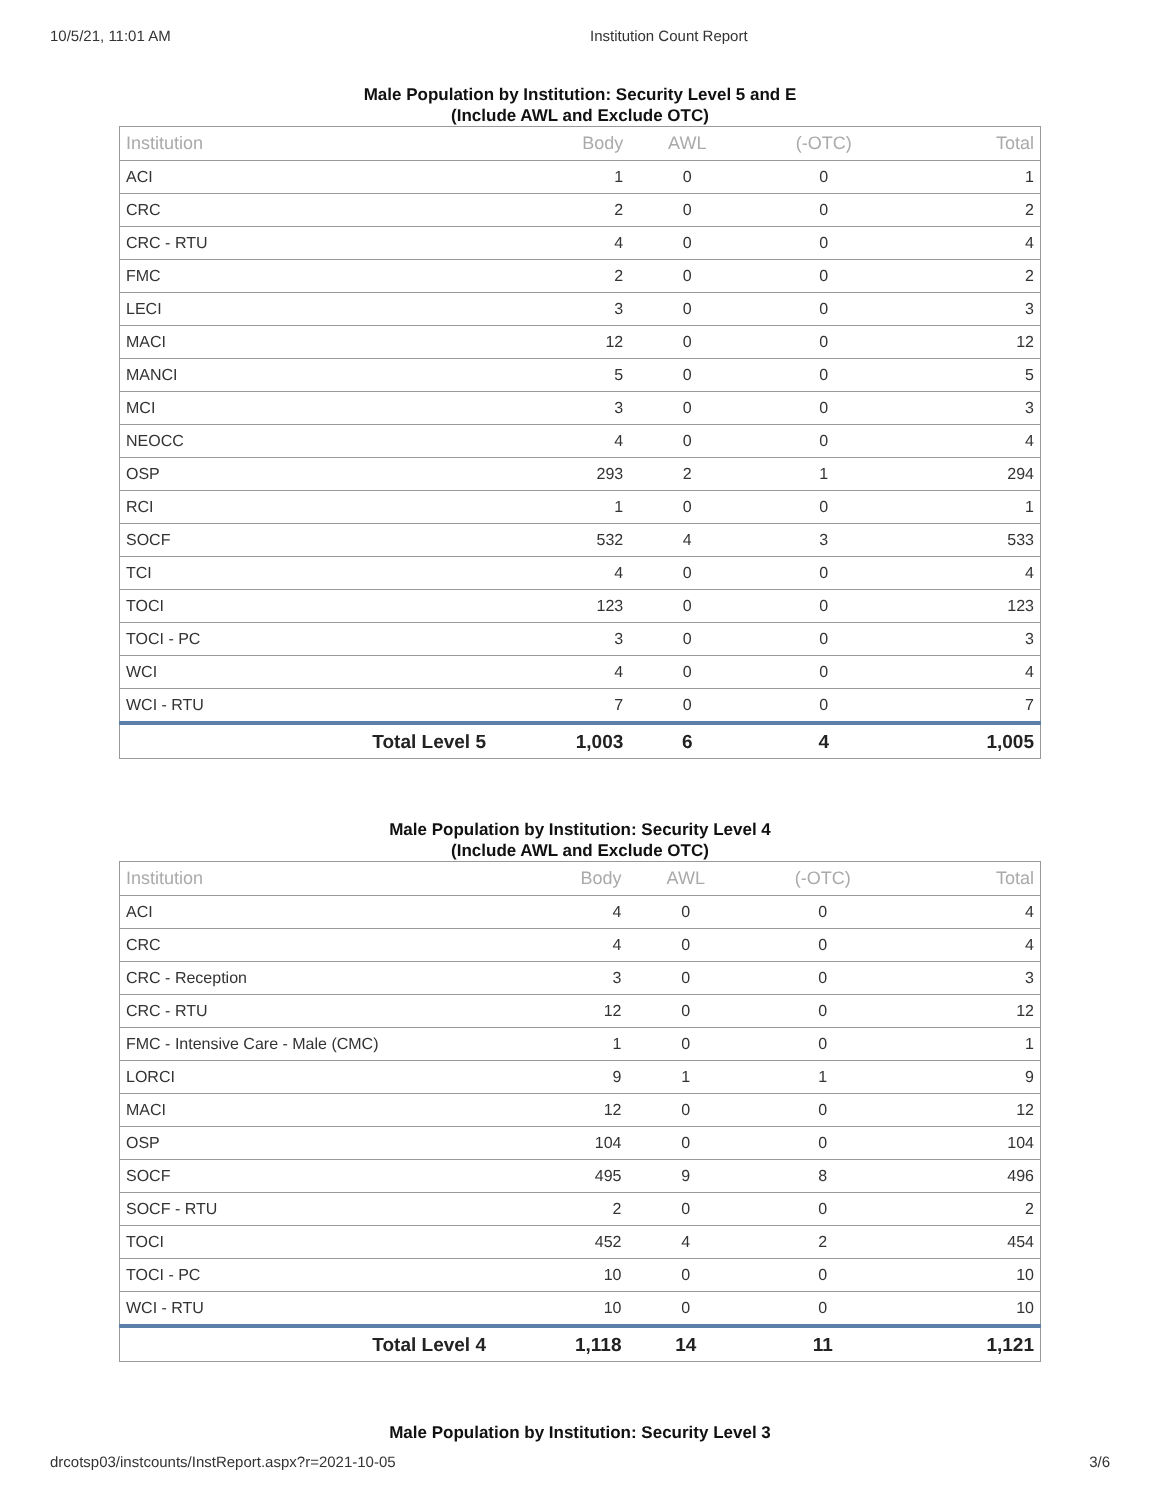10/5/21, 11:01 AM Institution Count Report
Male Population by Institution: Security Level 5 and E
(Include AWL and Exclude OTC)
| Institution | Body | AWL | (-OTC) | Total |
| --- | --- | --- | --- | --- |
| ACI | 1 | 0 | 0 | 1 |
| CRC | 2 | 0 | 0 | 2 |
| CRC - RTU | 4 | 0 | 0 | 4 |
| FMC | 2 | 0 | 0 | 2 |
| LECI | 3 | 0 | 0 | 3 |
| MACI | 12 | 0 | 0 | 12 |
| MANCI | 5 | 0 | 0 | 5 |
| MCI | 3 | 0 | 0 | 3 |
| NEOCC | 4 | 0 | 0 | 4 |
| OSP | 293 | 2 | 1 | 294 |
| RCI | 1 | 0 | 0 | 1 |
| SOCF | 532 | 4 | 3 | 533 |
| TCI | 4 | 0 | 0 | 4 |
| TOCI | 123 | 0 | 0 | 123 |
| TOCI - PC | 3 | 0 | 0 | 3 |
| WCI | 4 | 0 | 0 | 4 |
| WCI - RTU | 7 | 0 | 0 | 7 |
| Total Level 5 | 1,003 | 6 | 4 | 1,005 |
Male Population by Institution: Security Level 4
(Include AWL and Exclude OTC)
| Institution | Body | AWL | (-OTC) | Total |
| --- | --- | --- | --- | --- |
| ACI | 4 | 0 | 0 | 4 |
| CRC | 4 | 0 | 0 | 4 |
| CRC - Reception | 3 | 0 | 0 | 3 |
| CRC - RTU | 12 | 0 | 0 | 12 |
| FMC - Intensive Care - Male (CMC) | 1 | 0 | 0 | 1 |
| LORCI | 9 | 1 | 1 | 9 |
| MACI | 12 | 0 | 0 | 12 |
| OSP | 104 | 0 | 0 | 104 |
| SOCF | 495 | 9 | 8 | 496 |
| SOCF - RTU | 2 | 0 | 0 | 2 |
| TOCI | 452 | 4 | 2 | 454 |
| TOCI - PC | 10 | 0 | 0 | 10 |
| WCI - RTU | 10 | 0 | 0 | 10 |
| Total Level 4 | 1,118 | 14 | 11 | 1,121 |
Male Population by Institution: Security Level 3
drcotsp03/instcounts/InstReport.aspx?r=2021-10-05 3/6